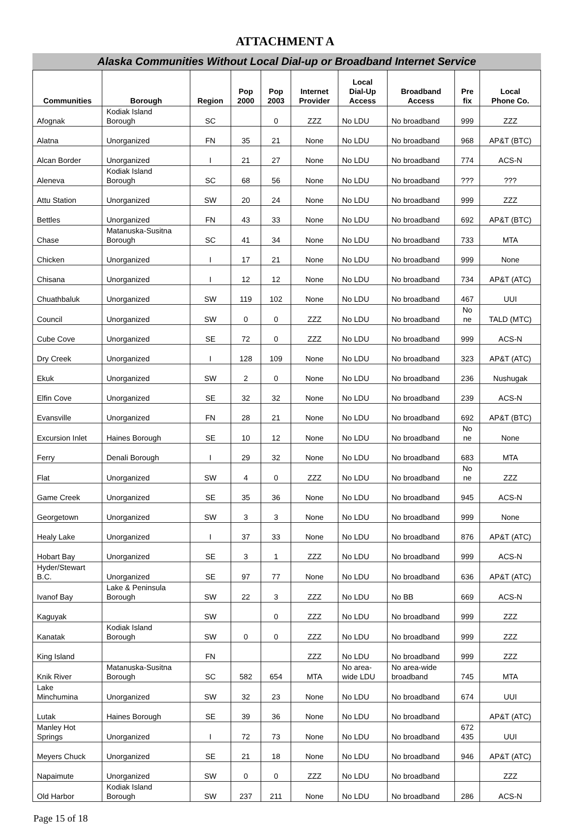ATTACHMENT A
Alaska Communities Without Local Dial-up or Broadband Internet Service
| Communities | Borough | Region | Pop 2000 | Pop 2003 | Internet Provider | Local Dial-Up Access | Broadband Access | Pre fix | Local Phone Co. |
| --- | --- | --- | --- | --- | --- | --- | --- | --- | --- |
| Afognak | Kodiak Island Borough | SC | | 0 | ZZZ | No LDU | No broadband | 999 | ZZZ |
| Alatna | Unorganized | FN | 35 | 21 | None | No LDU | No broadband | 968 | AP&T (BTC) |
| Alcan Border | Unorganized | I | 21 | 27 | None | No LDU | No broadband | 774 | ACS-N |
| Aleneva | Kodiak Island Borough | SC | 68 | 56 | None | No LDU | No broadband | ??? | ??? |
| Attu Station | Unorganized | SW | 20 | 24 | None | No LDU | No broadband | 999 | ZZZ |
| Bettles | Unorganized | FN | 43 | 33 | None | No LDU | No broadband | 692 | AP&T (BTC) |
| Chase | Matanuska-Susitna Borough | SC | 41 | 34 | None | No LDU | No broadband | 733 | MTA |
| Chicken | Unorganized | I | 17 | 21 | None | No LDU | No broadband | 999 | None |
| Chisana | Unorganized | I | 12 | 12 | None | No LDU | No broadband | 734 | AP&T (ATC) |
| Chuathbaluk | Unorganized | SW | 119 | 102 | None | No LDU | No broadband | 467 | UUI |
| Council | Unorganized | SW | 0 | 0 | ZZZ | No LDU | No broadband | No ne | TALD (MTC) |
| Cube Cove | Unorganized | SE | 72 | 0 | ZZZ | No LDU | No broadband | 999 | ACS-N |
| Dry Creek | Unorganized | I | 128 | 109 | None | No LDU | No broadband | 323 | AP&T (ATC) |
| Ekuk | Unorganized | SW | 2 | 0 | None | No LDU | No broadband | 236 | Nushugak |
| Elfin Cove | Unorganized | SE | 32 | 32 | None | No LDU | No broadband | 239 | ACS-N |
| Evansville | Unorganized | FN | 28 | 21 | None | No LDU | No broadband | 692 | AP&T (BTC) |
| Excursion Inlet | Haines Borough | SE | 10 | 12 | None | No LDU | No broadband | No ne | None |
| Ferry | Denali Borough | I | 29 | 32 | None | No LDU | No broadband | 683 | MTA |
| Flat | Unorganized | SW | 4 | 0 | ZZZ | No LDU | No broadband | No ne | ZZZ |
| Game Creek | Unorganized | SE | 35 | 36 | None | No LDU | No broadband | 945 | ACS-N |
| Georgetown | Unorganized | SW | 3 | 3 | None | No LDU | No broadband | 999 | None |
| Healy Lake | Unorganized | I | 37 | 33 | None | No LDU | No broadband | 876 | AP&T (ATC) |
| Hobart Bay | Unorganized | SE | 3 | 1 | ZZZ | No LDU | No broadband | 999 | ACS-N |
| Hyder/Stewart B.C. | Unorganized | SE | 97 | 77 | None | No LDU | No broadband | 636 | AP&T (ATC) |
| Ivanof Bay | Lake & Peninsula Borough | SW | 22 | 3 | ZZZ | No LDU | No BB | 669 | ACS-N |
| Kaguyak | | SW | | 0 | ZZZ | No LDU | No broadband | 999 | ZZZ |
| Kanatak | Kodiak Island Borough | SW | 0 | 0 | ZZZ | No LDU | No broadband | 999 | ZZZ |
| King Island | | FN | | | ZZZ | No LDU | No broadband | 999 | ZZZ |
| Knik River | Matanuska-Susitna Borough | SC | 582 | 654 | MTA | No area- wide LDU | No area-wide broadband | 745 | MTA |
| Lake Minchumina | Unorganized | SW | 32 | 23 | None | No LDU | No broadband | 674 | UUI |
| Lutak | Haines Borough | SE | 39 | 36 | None | No LDU | No broadband | | AP&T (ATC) |
| Manley Hot Springs | Unorganized | I | 72 | 73 | None | No LDU | No broadband | 672 435 | UUI |
| Meyers Chuck | Unorganized | SE | 21 | 18 | None | No LDU | No broadband | 946 | AP&T (ATC) |
| Napaimute | Unorganized | SW | 0 | 0 | ZZZ | No LDU | No broadband | | ZZZ |
| Old Harbor | Kodiak Island Borough | SW | 237 | 211 | None | No LDU | No broadband | 286 | ACS-N |
Page 15 of 18